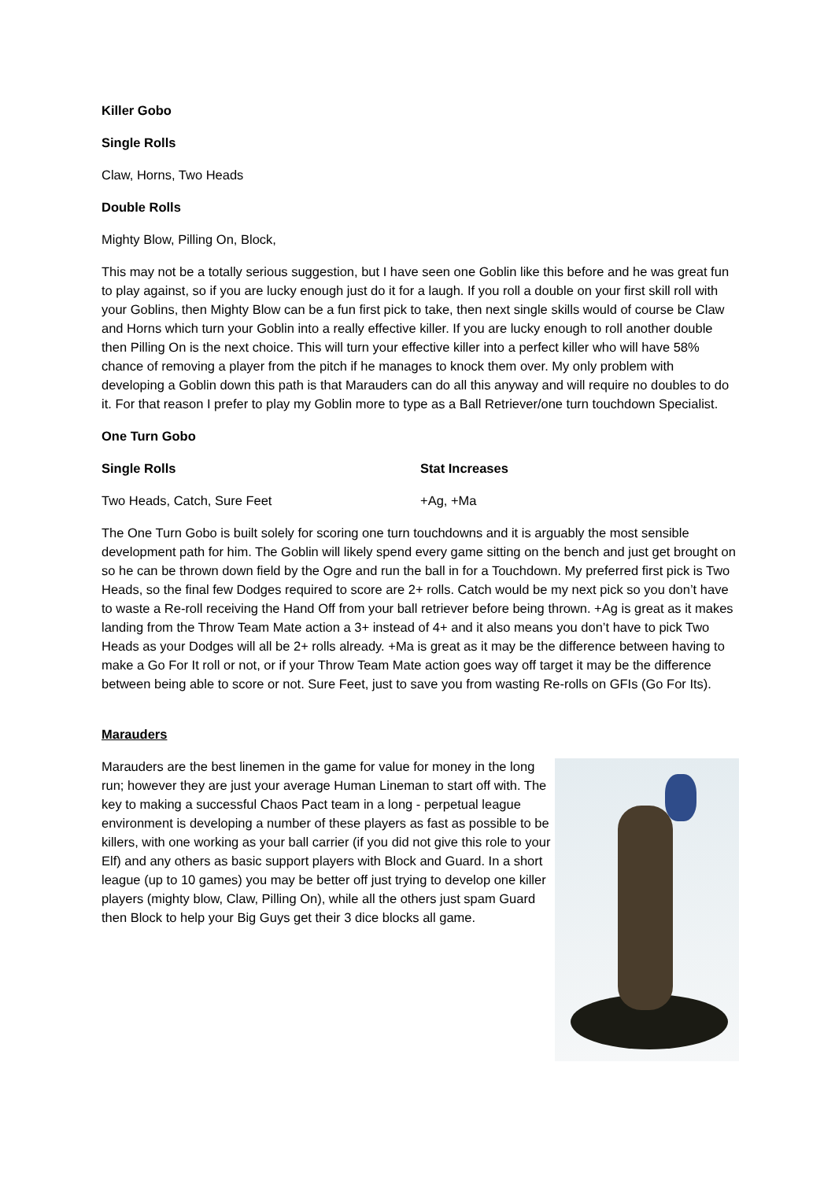Killer Gobo
Single Rolls
Claw, Horns, Two Heads
Double Rolls
Mighty Blow, Pilling On, Block,
This may not be a totally serious suggestion, but I have seen one Goblin like this before and he was great fun to play against, so if you are lucky enough just do it for a laugh. If you roll a double on your first skill roll with your Goblins, then Mighty Blow can be a fun first pick to take, then next single skills would of course be Claw and Horns which turn your Goblin into a really effective killer. If you are lucky enough to roll another double then Pilling On is the next choice. This will turn your effective killer into a perfect killer who will have 58% chance of removing a player from the pitch if he manages to knock them over. My only problem with developing a Goblin down this path is that Marauders can do all this anyway and will require no doubles to do it. For that reason I prefer to play my Goblin more to type as a Ball Retriever/one turn touchdown Specialist.
One Turn Gobo
Single Rolls Stat Increases
Two Heads, Catch, Sure Feet +Ag, +Ma
The One Turn Gobo is built solely for scoring one turn touchdowns and it is arguably the most sensible development path for him. The Goblin will likely spend every game sitting on the bench and just get brought on so he can be thrown down field by the Ogre and run the ball in for a Touchdown. My preferred first pick is Two Heads, so the final few Dodges required to score are 2+ rolls. Catch would be my next pick so you don’t have to waste a Re-roll receiving the Hand Off from your ball retriever before being thrown. +Ag is great as it makes landing from the Throw Team Mate action a 3+ instead of 4+ and it also means you don’t have to pick Two Heads as your Dodges will all be 2+ rolls already. +Ma is great as it may be the difference between having to make a Go For It roll or not, or if your Throw Team Mate action goes way off target it may be the difference between being able to score or not. Sure Feet, just to save you from wasting Re-rolls on GFIs (Go For Its).
Marauders
Marauders are the best linemen in the game for value for money in the long run; however they are just your average Human Lineman to start off with. The key to making a successful Chaos Pact team in a long - perpetual league environment is developing a number of these players as fast as possible to be killers, with one working as your ball carrier (if you did not give this role to your Elf) and any others as basic support players with Block and Guard. In a short league (up to 10 games) you may be better off just trying to develop one killer players (mighty blow, Claw, Pilling On), while all the others just spam Guard then Block to help your Big Guys get their 3 dice blocks all game.